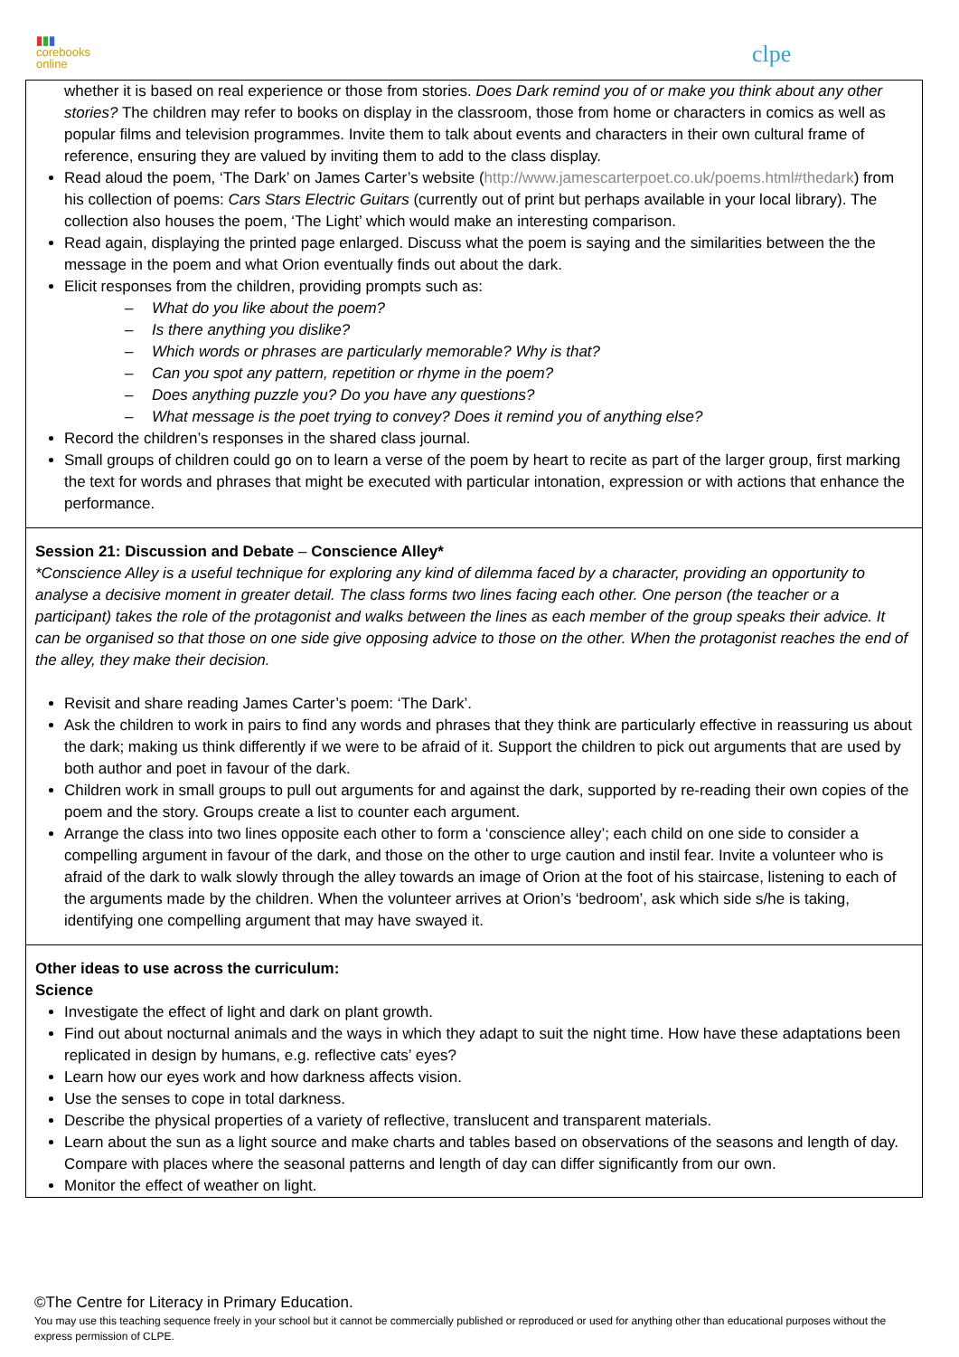▮▮▮
corebooks
online
clpe
| whether it is based on real experience or those from stories. Does Dark remind you of or make you think about any other stories? The children may refer to books on display in the classroom, those from home or characters in comics as well as popular films and television programmes. Invite them to talk about events and characters in their own cultural frame of reference, ensuring they are valued by inviting them to add to the class display. Read aloud the poem, ‘The Dark’ on James Carter’s website ( http://www.jamescarterpoet.co.uk/poems.html#thedark ) from his collection of poems: Cars Stars Electric Guitars (currently out of print but perhaps available in your local library). The collection also houses the poem, ‘The Light’ which would make an interesting comparison. Read again, displaying the printed page enlarged. Discuss what the poem is saying and the similarities between the the message in the poem and what Orion eventually finds out about the dark. Elicit responses from the children, providing prompts such as: – What do you like about the poem? – Is there anything you dislike? – Which words or phrases are particularly memorable? Why is that? – Can you spot any pattern, repetition or rhyme in the poem? – Does anything puzzle you? Do you have any questions? – What message is the poet trying to convey? Does it remind you of anything else? Record the children’s responses in the shared class journal. Small groups of children could go on to learn a verse of the poem by heart to recite as part of the larger group, first marking the text for words and phrases that might be executed with particular intonation, expression or with actions that enhance the performance. |
| Session 21: Discussion and Debate – Conscience Alley* *Conscience Alley is a useful technique for exploring any kind of dilemma faced by a character, providing an opportunity to analyse a decisive moment in greater detail. The class forms two lines facing each other. One person (the teacher or a participant) takes the role of the protagonist and walks between the lines as each member of the group speaks their advice. It can be organised so that those on one side give opposing advice to those on the other. When the protagonist reaches the end of the alley, they make their decision. Revisit and share reading James Carter’s poem: ‘The Dark’. Ask the children to work in pairs to find any words and phrases that they think are particularly effective in reassuring us about the dark; making us think differently if we were to be afraid of it. Support the children to pick out arguments that are used by both author and poet in favour of the dark. Children work in small groups to pull out arguments for and against the dark, supported by re-reading their own copies of the poem and the story. Groups create a list to counter each argument. Arrange the class into two lines opposite each other to form a ‘conscience alley’; each child on one side to consider a compelling argument in favour of the dark, and those on the other to urge caution and instil fear. Invite a volunteer who is afraid of the dark to walk slowly through the alley towards an image of Orion at the foot of his staircase, listening to each of the arguments made by the children. When the volunteer arrives at Orion’s ‘bedroom’, ask which side s/he is taking, identifying one compelling argument that may have swayed it. |
| Other ideas to use across the curriculum: Science Investigate the effect of light and dark on plant growth. Find out about nocturnal animals and the ways in which they adapt to suit the night time. How have these adaptations been replicated in design by humans, e.g. reflective cats’ eyes? Learn how our eyes work and how darkness affects vision. Use the senses to cope in total darkness. Describe the physical properties of a variety of reflective, translucent and transparent materials. Learn about the sun as a light source and make charts and tables based on observations of the seasons and length of day. Compare with places where the seasonal patterns and length of day can differ significantly from our own. Monitor the effect of weather on light. |
©The Centre for Literacy in Primary Education.
You may use this teaching sequence freely in your school but it cannot be commercially published or reproduced or used for anything other than educational purposes without the express permission of CLPE.